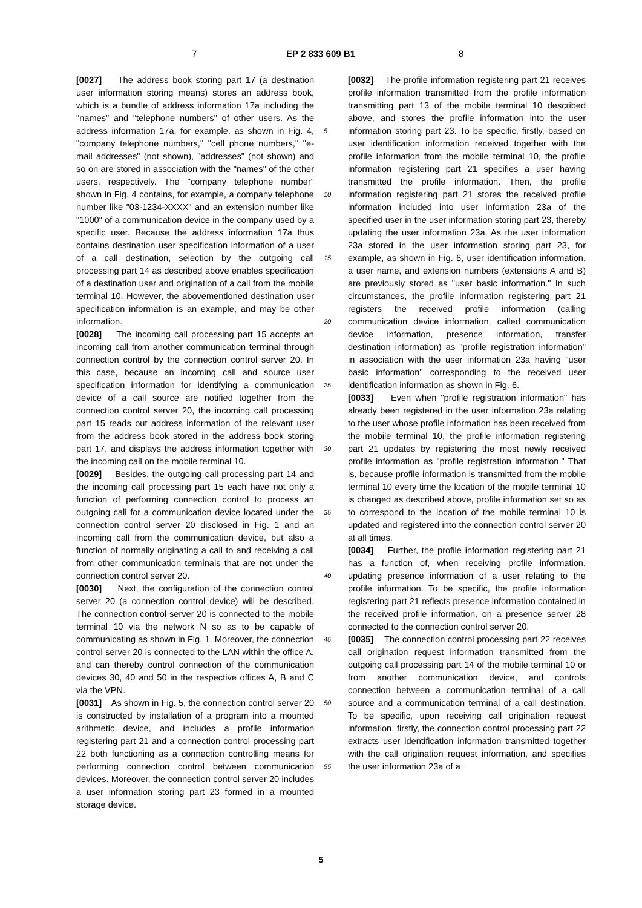7 EP 2 833 609 B1 8
[0027] The address book storing part 17 (a destination user information storing means) stores an address book, which is a bundle of address information 17a including the "names" and "telephone numbers" of other users. As the address information 17a, for example, as shown in Fig. 4, "company telephone numbers," "cell phone numbers," "e-mail addresses" (not shown), "addresses" (not shown) and so on are stored in association with the "names" of the other users, respectively. The "company telephone number" shown in Fig. 4 contains, for example, a company telephone number like "03-1234-XXXX" and an extension number like "1000" of a communication device in the company used by a specific user. Because the address information 17a thus contains destination user specification information of a user of a call destination, selection by the outgoing call processing part 14 as described above enables specification of a destination user and origination of a call from the mobile terminal 10. However, the abovementioned destination user specification information is an example, and may be other information.
[0028] The incoming call processing part 15 accepts an incoming call from another communication terminal through connection control by the connection control server 20. In this case, because an incoming call and source user specification information for identifying a communication device of a call source are notified together from the connection control server 20, the incoming call processing part 15 reads out address information of the relevant user from the address book stored in the address book storing part 17, and displays the address information together with the incoming call on the mobile terminal 10.
[0029] Besides, the outgoing call processing part 14 and the incoming call processing part 15 each have not only a function of performing connection control to process an outgoing call for a communication device located under the connection control server 20 disclosed in Fig. 1 and an incoming call from the communication device, but also a function of normally originating a call to and receiving a call from other communication terminals that are not under the connection control server 20.
[0030] Next, the configuration of the connection control server 20 (a connection control device) will be described. The connection control server 20 is connected to the mobile terminal 10 via the network N so as to be capable of communicating as shown in Fig. 1. Moreover, the connection control server 20 is connected to the LAN within the office A, and can thereby control connection of the communication devices 30, 40 and 50 in the respective offices A, B and C via the VPN.
[0031] As shown in Fig. 5, the connection control server 20 is constructed by installation of a program into a mounted arithmetic device, and includes a profile information registering part 21 and a connection control processing part 22 both functioning as a connection controlling means for performing connection control between communication devices. Moreover, the connection control server 20 includes a user information storing part 23 formed in a mounted storage device.
[0032] The profile information registering part 21 receives profile information transmitted from the profile information transmitting part 13 of the mobile terminal 10 described above, and stores the profile information into the user information storing part 23. To be specific, firstly, based on user identification information received together with the profile information from the mobile terminal 10, the profile information registering part 21 specifies a user having transmitted the profile information. Then, the profile information registering part 21 stores the received profile information included into user information 23a of the specified user in the user information storing part 23, thereby updating the user information 23a. As the user information 23a stored in the user information storing part 23, for example, as shown in Fig. 6, user identification information, a user name, and extension numbers (extensions A and B) are previously stored as "user basic information." In such circumstances, the profile information registering part 21 registers the received profile information (calling communication device information, called communication device information, presence information, transfer destination information) as "profile registration information" in association with the user information 23a having "user basic information" corresponding to the received user identification information as shown in Fig. 6.
[0033] Even when "profile registration information" has already been registered in the user information 23a relating to the user whose profile information has been received from the mobile terminal 10, the profile information registering part 21 updates by registering the most newly received profile information as "profile registration information." That is, because profile information is transmitted from the mobile terminal 10 every time the location of the mobile terminal 10 is changed as described above, profile information set so as to correspond to the location of the mobile terminal 10 is updated and registered into the connection control server 20 at all times.
[0034] Further, the profile information registering part 21 has a function of, when receiving profile information, updating presence information of a user relating to the profile information. To be specific, the profile information registering part 21 reflects presence information contained in the received profile information, on a presence server 28 connected to the connection control server 20.
[0035] The connection control processing part 22 receives call origination request information transmitted from the outgoing call processing part 14 of the mobile terminal 10 or from another communication device, and controls connection between a communication terminal of a call source and a communication terminal of a call destination. To be specific, upon receiving call origination request information, firstly, the connection control processing part 22 extracts user identification information transmitted together with the call origination request information, and specifies the user information 23a of a
5
10
15
20
25
30
35
40
45
50
55
5